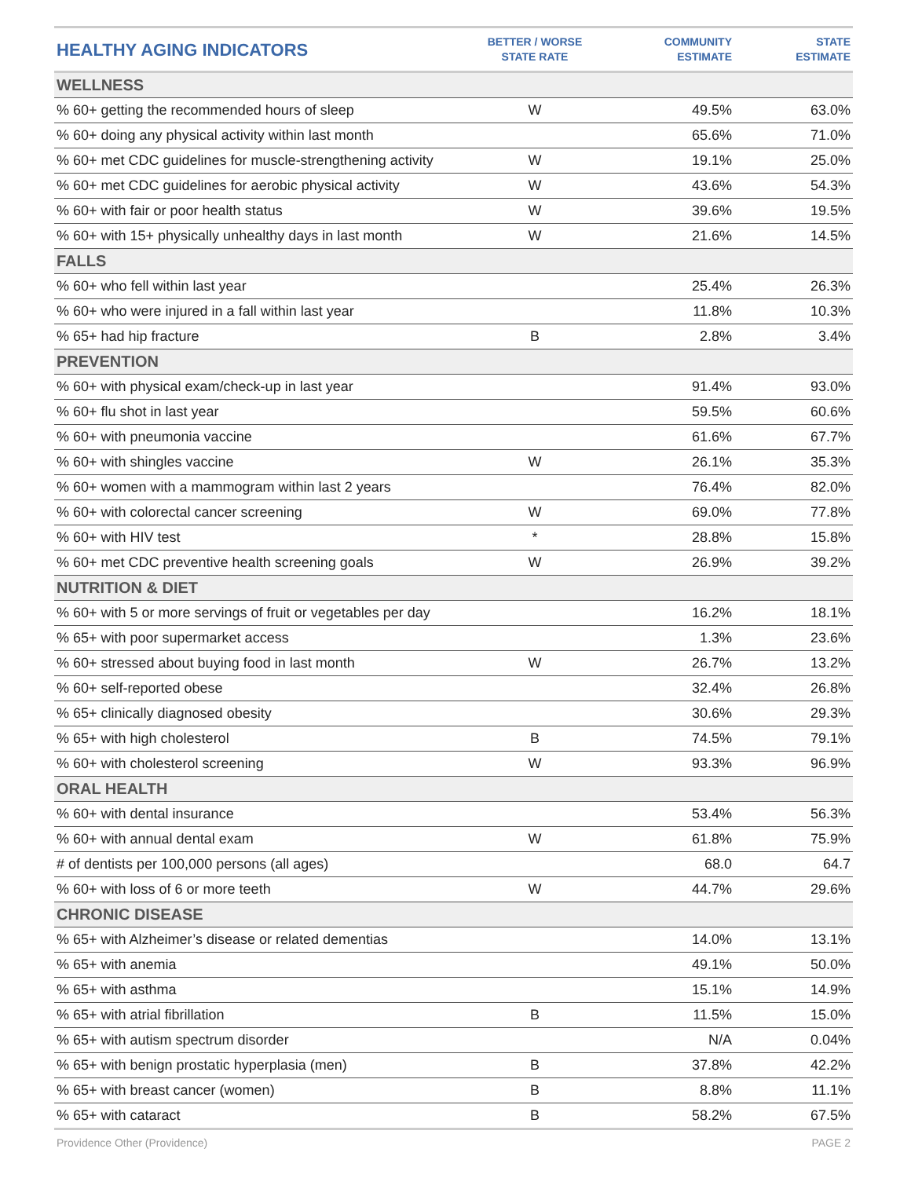| HEALTHY AGING INDICATORS | BETTER / WORSE STATE RATE | COMMUNITY ESTIMATE | STATE ESTIMATE |
| --- | --- | --- | --- |
| WELLNESS | | | |
| % 60+ getting the recommended hours of sleep | W | 49.5% | 63.0% |
| % 60+ doing any physical activity within last month | | 65.6% | 71.0% |
| % 60+ met CDC guidelines for muscle-strengthening activity | W | 19.1% | 25.0% |
| % 60+ met CDC guidelines for aerobic physical activity | W | 43.6% | 54.3% |
| % 60+ with fair or poor health status | W | 39.6% | 19.5% |
| % 60+ with 15+ physically unhealthy days in last month | W | 21.6% | 14.5% |
| FALLS | | | |
| % 60+ who fell within last year | | 25.4% | 26.3% |
| % 60+ who were injured in a fall within last year | | 11.8% | 10.3% |
| % 65+ had hip fracture | B | 2.8% | 3.4% |
| PREVENTION | | | |
| % 60+ with physical exam/check-up in last year | | 91.4% | 93.0% |
| % 60+ flu shot in last year | | 59.5% | 60.6% |
| % 60+ with pneumonia vaccine | | 61.6% | 67.7% |
| % 60+ with shingles vaccine | W | 26.1% | 35.3% |
| % 60+ women with a mammogram within last 2 years | | 76.4% | 82.0% |
| % 60+ with colorectal cancer screening | W | 69.0% | 77.8% |
| % 60+ with HIV test | * | 28.8% | 15.8% |
| % 60+ met CDC preventive health screening goals | W | 26.9% | 39.2% |
| NUTRITION & DIET | | | |
| % 60+ with 5 or more servings of fruit or vegetables per day | | 16.2% | 18.1% |
| % 65+ with poor supermarket access | | 1.3% | 23.6% |
| % 60+ stressed about buying food in last month | W | 26.7% | 13.2% |
| % 60+ self-reported obese | | 32.4% | 26.8% |
| % 65+ clinically diagnosed obesity | | 30.6% | 29.3% |
| % 65+ with high cholesterol | B | 74.5% | 79.1% |
| % 60+ with cholesterol screening | W | 93.3% | 96.9% |
| ORAL HEALTH | | | |
| % 60+ with dental insurance | | 53.4% | 56.3% |
| % 60+ with annual dental exam | W | 61.8% | 75.9% |
| # of dentists per 100,000 persons (all ages) | | 68.0 | 64.7 |
| % 60+ with loss of 6 or more teeth | W | 44.7% | 29.6% |
| CHRONIC DISEASE | | | |
| % 65+ with Alzheimer’s disease or related dementias | | 14.0% | 13.1% |
| % 65+ with anemia | | 49.1% | 50.0% |
| % 65+ with asthma | | 15.1% | 14.9% |
| % 65+ with atrial fibrillation | B | 11.5% | 15.0% |
| % 65+ with autism spectrum disorder | | N/A | 0.04% |
| % 65+ with benign prostatic hyperplasia (men) | B | 37.8% | 42.2% |
| % 65+ with breast cancer (women) | B | 8.8% | 11.1% |
| % 65+ with cataract | B | 58.2% | 67.5% |
Providence Other (Providence) PAGE 2